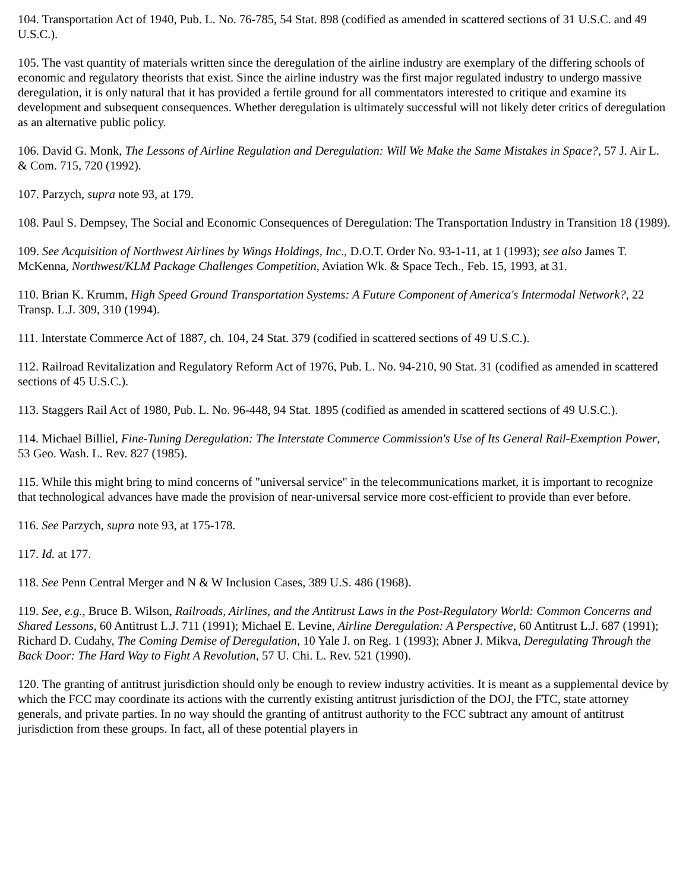104. Transportation Act of 1940, Pub. L. No. 76-785, 54 Stat. 898 (codified as amended in scattered sections of 31 U.S.C. and 49 U.S.C.).
105. The vast quantity of materials written since the deregulation of the airline industry are exemplary of the differing schools of economic and regulatory theorists that exist. Since the airline industry was the first major regulated industry to undergo massive deregulation, it is only natural that it has provided a fertile ground for all commentators interested to critique and examine its development and subsequent consequences. Whether deregulation is ultimately successful will not likely deter critics of deregulation as an alternative public policy.
106. David G. Monk, The Lessons of Airline Regulation and Deregulation: Will We Make the Same Mistakes in Space?, 57 J. Air L. & Com. 715, 720 (1992).
107. Parzych, supra note 93, at 179.
108. Paul S. Dempsey, The Social and Economic Consequences of Deregulation: The Transportation Industry in Transition 18 (1989).
109. See Acquisition of Northwest Airlines by Wings Holdings, Inc., D.O.T. Order No. 93-1-11, at 1 (1993); see also James T. McKenna, Northwest/KLM Package Challenges Competition, Aviation Wk. & Space Tech., Feb. 15, 1993, at 31.
110. Brian K. Krumm, High Speed Ground Transportation Systems: A Future Component of America's Intermodal Network?, 22 Transp. L.J. 309, 310 (1994).
111. Interstate Commerce Act of 1887, ch. 104, 24 Stat. 379 (codified in scattered sections of 49 U.S.C.).
112. Railroad Revitalization and Regulatory Reform Act of 1976, Pub. L. No. 94-210, 90 Stat. 31 (codified as amended in scattered sections of 45 U.S.C.).
113. Staggers Rail Act of 1980, Pub. L. No. 96-448, 94 Stat. 1895 (codified as amended in scattered sections of 49 U.S.C.).
114. Michael Billiel, Fine-Tuning Deregulation: The Interstate Commerce Commission's Use of Its General Rail-Exemption Power, 53 Geo. Wash. L. Rev. 827 (1985).
115. While this might bring to mind concerns of "universal service" in the telecommunications market, it is important to recognize that technological advances have made the provision of near-universal service more cost-efficient to provide than ever before.
116. See Parzych, supra note 93, at 175-178.
117. Id. at 177.
118. See Penn Central Merger and N & W Inclusion Cases, 389 U.S. 486 (1968).
119. See, e.g., Bruce B. Wilson, Railroads, Airlines, and the Antitrust Laws in the Post-Regulatory World: Common Concerns and Shared Lessons, 60 Antitrust L.J. 711 (1991); Michael E. Levine, Airline Deregulation: A Perspective, 60 Antitrust L.J. 687 (1991); Richard D. Cudahy, The Coming Demise of Deregulation, 10 Yale J. on Reg. 1 (1993); Abner J. Mikva, Deregulating Through the Back Door: The Hard Way to Fight A Revolution, 57 U. Chi. L. Rev. 521 (1990).
120. The granting of antitrust jurisdiction should only be enough to review industry activities. It is meant as a supplemental device by which the FCC may coordinate its actions with the currently existing antitrust jurisdiction of the DOJ, the FTC, state attorney generals, and private parties. In no way should the granting of antitrust authority to the FCC subtract any amount of antitrust jurisdiction from these groups. In fact, all of these potential players in